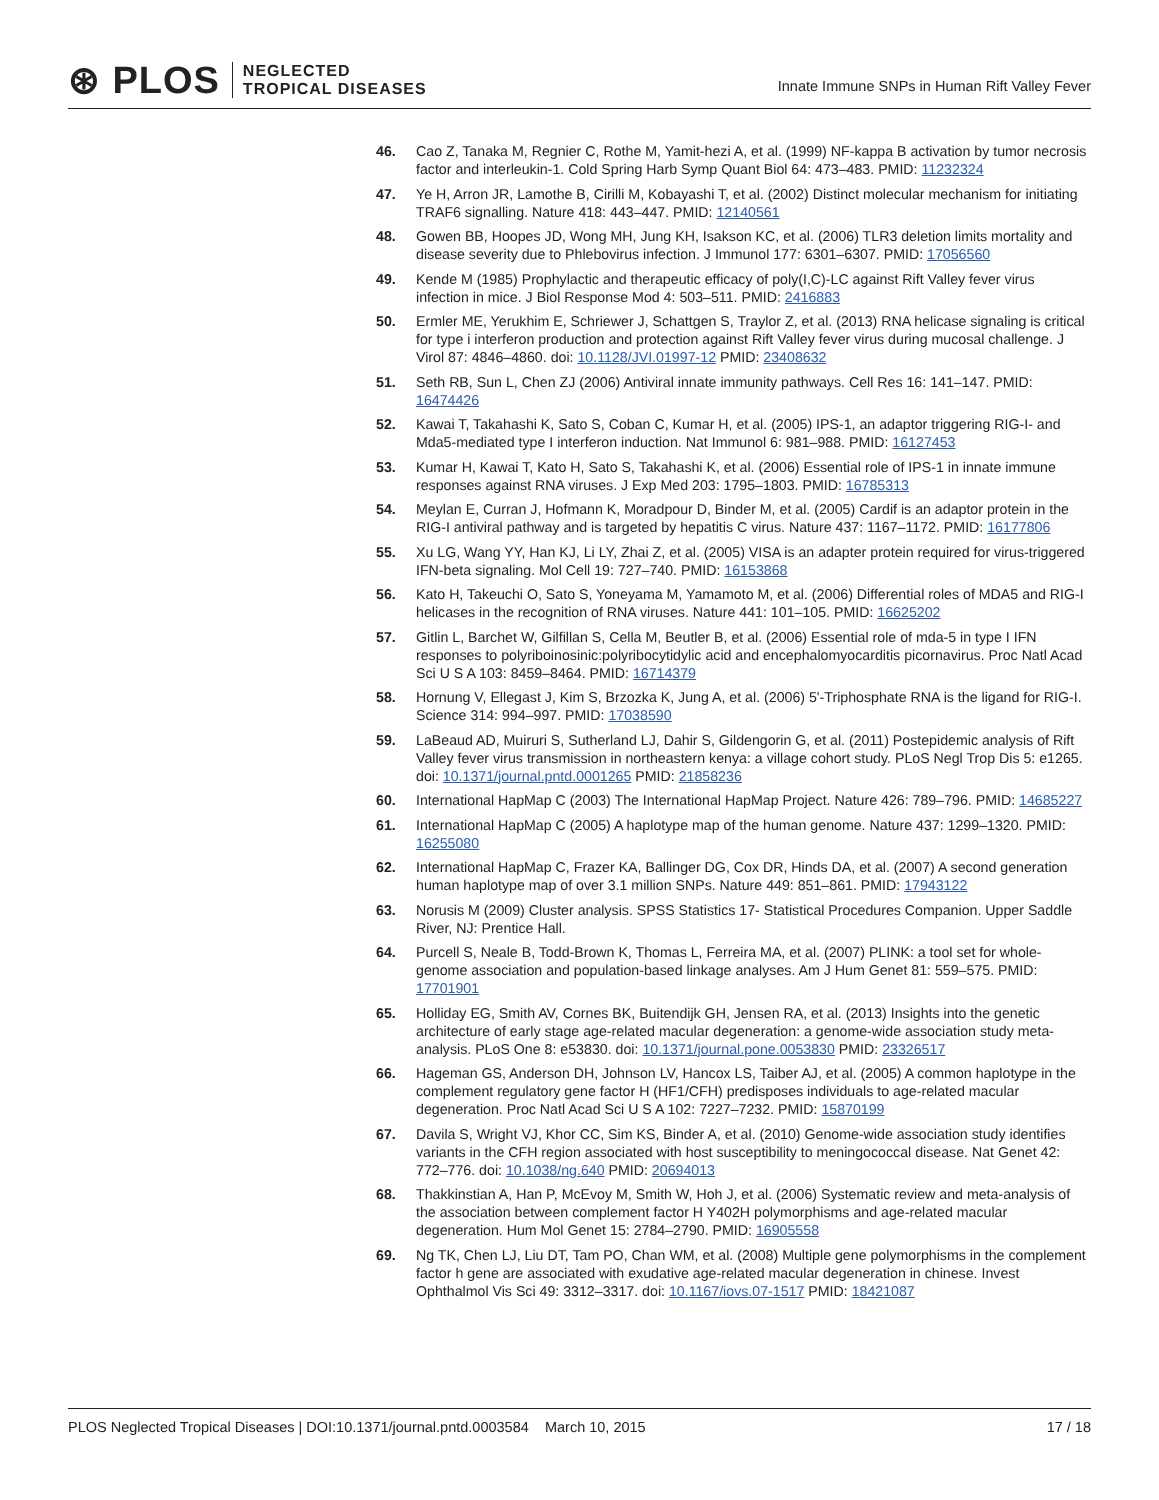⊛ PLOS
NEGLECTED
TROPICAL DISEASES
Innate Immune SNPs in Human Rift Valley Fever
46. Cao Z, Tanaka M, Regnier C, Rothe M, Yamit-hezi A, et al. (1999) NF-kappa B activation by tumor necrosis factor and interleukin-1. Cold Spring Harb Symp Quant Biol 64: 473–483. PMID: 11232324
47. Ye H, Arron JR, Lamothe B, Cirilli M, Kobayashi T, et al. (2002) Distinct molecular mechanism for initiating TRAF6 signalling. Nature 418: 443–447. PMID: 12140561
48. Gowen BB, Hoopes JD, Wong MH, Jung KH, Isakson KC, et al. (2006) TLR3 deletion limits mortality and disease severity due to Phlebovirus infection. J Immunol 177: 6301–6307. PMID: 17056560
49. Kende M (1985) Prophylactic and therapeutic efficacy of poly(I,C)-LC against Rift Valley fever virus infection in mice. J Biol Response Mod 4: 503–511. PMID: 2416883
50. Ermler ME, Yerukhim E, Schriewer J, Schattgen S, Traylor Z, et al. (2013) RNA helicase signaling is critical for type i interferon production and protection against Rift Valley fever virus during mucosal challenge. J Virol 87: 4846–4860. doi: 10.1128/JVI.01997-12 PMID: 23408632
51. Seth RB, Sun L, Chen ZJ (2006) Antiviral innate immunity pathways. Cell Res 16: 141–147. PMID: 16474426
52. Kawai T, Takahashi K, Sato S, Coban C, Kumar H, et al. (2005) IPS-1, an adaptor triggering RIG-I- and Mda5-mediated type I interferon induction. Nat Immunol 6: 981–988. PMID: 16127453
53. Kumar H, Kawai T, Kato H, Sato S, Takahashi K, et al. (2006) Essential role of IPS-1 in innate immune responses against RNA viruses. J Exp Med 203: 1795–1803. PMID: 16785313
54. Meylan E, Curran J, Hofmann K, Moradpour D, Binder M, et al. (2005) Cardif is an adaptor protein in the RIG-I antiviral pathway and is targeted by hepatitis C virus. Nature 437: 1167–1172. PMID: 16177806
55. Xu LG, Wang YY, Han KJ, Li LY, Zhai Z, et al. (2005) VISA is an adapter protein required for virus-triggered IFN-beta signaling. Mol Cell 19: 727–740. PMID: 16153868
56. Kato H, Takeuchi O, Sato S, Yoneyama M, Yamamoto M, et al. (2006) Differential roles of MDA5 and RIG-I helicases in the recognition of RNA viruses. Nature 441: 101–105. PMID: 16625202
57. Gitlin L, Barchet W, Gilfillan S, Cella M, Beutler B, et al. (2006) Essential role of mda-5 in type I IFN responses to polyriboinosinic:polyribocytidylic acid and encephalomyocarditis picornavirus. Proc Natl Acad Sci U S A 103: 8459–8464. PMID: 16714379
58. Hornung V, Ellegast J, Kim S, Brzozka K, Jung A, et al. (2006) 5'-Triphosphate RNA is the ligand for RIG-I. Science 314: 994–997. PMID: 17038590
59. LaBeaud AD, Muiruri S, Sutherland LJ, Dahir S, Gildengorin G, et al. (2011) Postepidemic analysis of Rift Valley fever virus transmission in northeastern kenya: a village cohort study. PLoS Negl Trop Dis 5: e1265. doi: 10.1371/journal.pntd.0001265 PMID: 21858236
60. International HapMap C (2003) The International HapMap Project. Nature 426: 789–796. PMID: 14685227
61. International HapMap C (2005) A haplotype map of the human genome. Nature 437: 1299–1320. PMID: 16255080
62. International HapMap C, Frazer KA, Ballinger DG, Cox DR, Hinds DA, et al. (2007) A second generation human haplotype map of over 3.1 million SNPs. Nature 449: 851–861. PMID: 17943122
63. Norusis M (2009) Cluster analysis. SPSS Statistics 17- Statistical Procedures Companion. Upper Saddle River, NJ: Prentice Hall.
64. Purcell S, Neale B, Todd-Brown K, Thomas L, Ferreira MA, et al. (2007) PLINK: a tool set for whole-genome association and population-based linkage analyses. Am J Hum Genet 81: 559–575. PMID: 17701901
65. Holliday EG, Smith AV, Cornes BK, Buitendijk GH, Jensen RA, et al. (2013) Insights into the genetic architecture of early stage age-related macular degeneration: a genome-wide association study meta-analysis. PLoS One 8: e53830. doi: 10.1371/journal.pone.0053830 PMID: 23326517
66. Hageman GS, Anderson DH, Johnson LV, Hancox LS, Taiber AJ, et al. (2005) A common haplotype in the complement regulatory gene factor H (HF1/CFH) predisposes individuals to age-related macular degeneration. Proc Natl Acad Sci U S A 102: 7227–7232. PMID: 15870199
67. Davila S, Wright VJ, Khor CC, Sim KS, Binder A, et al. (2010) Genome-wide association study identifies variants in the CFH region associated with host susceptibility to meningococcal disease. Nat Genet 42: 772–776. doi: 10.1038/ng.640 PMID: 20694013
68. Thakkinstian A, Han P, McEvoy M, Smith W, Hoh J, et al. (2006) Systematic review and meta-analysis of the association between complement factor H Y402H polymorphisms and age-related macular degeneration. Hum Mol Genet 15: 2784–2790. PMID: 16905558
69. Ng TK, Chen LJ, Liu DT, Tam PO, Chan WM, et al. (2008) Multiple gene polymorphisms in the complement factor h gene are associated with exudative age-related macular degeneration in chinese. Invest Ophthalmol Vis Sci 49: 3312–3317. doi: 10.1167/iovs.07-1517 PMID: 18421087
PLOS Neglected Tropical Diseases | DOI:10.1371/journal.pntd.0003584 March 10, 2015 17 / 18